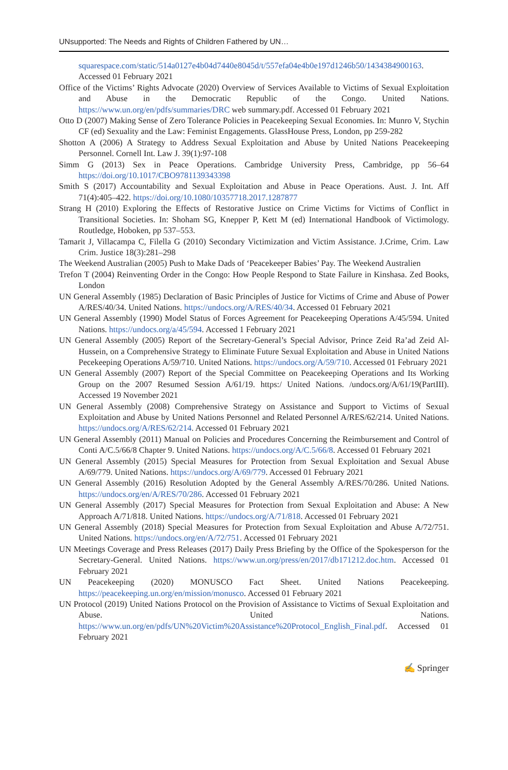UNsupported: The Needs and Rights of Children Fathered by UN…
squarespace.com/static/514a0127e4b04d7440e8045d/t/557efa04e4b0e197d1246b50/1434384900163. Accessed 01 February 2021
Office of the Victims’ Rights Advocate (2020) Overview of Services Available to Victims of Sexual Exploitation and Abuse in the Democratic Republic of the Congo. United Nations. https://www.un.org/en/pdfs/summaries/DRC web summary.pdf. Accessed 01 February 2021
Otto D (2007) Making Sense of Zero Tolerance Policies in Peacekeeping Sexual Economies. In: Munro V, Stychin CF (ed) Sexuality and the Law: Feminist Engagements. GlassHouse Press, London, pp 259-282
Shotton A (2006) A Strategy to Address Sexual Exploitation and Abuse by United Nations Peacekeeping Personnel. Cornell Int. Law J. 39(1):97-108
Simm G (2013) Sex in Peace Operations. Cambridge University Press, Cambridge, pp 56–64 https://doi.org/10.1017/CBO9781139343398
Smith S (2017) Accountability and Sexual Exploitation and Abuse in Peace Operations. Aust. J. Int. Aff 71(4):405–422. https://doi.org/10.1080/10357718.2017.1287877
Strang H (2010) Exploring the Effects of Restorative Justice on Crime Victims for Victims of Conflict in Transitional Societies. In: Shoham SG, Knepper P, Kett M (ed) International Handbook of Victimology. Routledge, Hoboken, pp 537–553.
Tamarit J, Villacampa C, Filella G (2010) Secondary Victimization and Victim Assistance. J.Crime, Crim. Law Crim. Justice 18(3):281–298
The Weekend Australian (2005) Push to Make Dads of ‘Peacekeeper Babies’ Pay. The Weekend Australien
Trefon T (2004) Reinventing Order in the Congo: How People Respond to State Failure in Kinshasa. Zed Books, London
UN General Assembly (1985) Declaration of Basic Principles of Justice for Victims of Crime and Abuse of Power A/RES/40/34. United Nations. https://undocs.org/A/RES/40/34. Accessed 01 February 2021
UN General Assembly (1990) Model Status of Forces Agreement for Peacekeeping Operations A/45/594. United Nations. https://undocs.org/a/45/594. Accessed 1 February 2021
UN General Assembly (2005) Report of the Secretary-General’s Special Advisor, Prince Zeid Ra’ad Zeid Al-Hussein, on a Comprehensive Strategy to Eliminate Future Sexual Exploitation and Abuse in United Nations Pecekeeping Operations A/59/710. United Nations. https://undocs.org/A/59/710. Accessed 01 February 2021
UN General Assembly (2007) Report of the Special Committee on Peacekeeping Operations and Its Working Group on the 2007 Resumed Session A/61/19. https:/ United Nations. /undocs.org/A/61/19(PartIII). Accessed 19 November 2021
UN General Assembly (2008) Comprehensive Strategy on Assistance and Support to Victims of Sexual Exploitation and Abuse by United Nations Personnel and Related Personnel A/RES/62/214. United Nations. https://undocs.org/A/RES/62/214. Accessed 01 February 2021
UN General Assembly (2011) Manual on Policies and Procedures Concerning the Reimbursement and Control of Conti A/C.5/66/8 Chapter 9. United Nations. https://undocs.org/A/C.5/66/8. Accessed 01 February 2021
UN General Assembly (2015) Special Measures for Protection from Sexual Exploitation and Sexual Abuse A/69/779. United Nations. https://undocs.org/A/69/779. Accessed 01 February 2021
UN General Assembly (2016) Resolution Adopted by the General Assembly A/RES/70/286. United Nations. https://undocs.org/en/A/RES/70/286. Accessed 01 February 2021
UN General Assembly (2017) Special Measures for Protection from Sexual Exploitation and Abuse: A New Approach A/71/818. United Nations. https://undocs.org/A/71/818. Accessed 01 February 2021
UN General Assembly (2018) Special Measures for Protection from Sexual Exploitation and Abuse A/72/751. United Nations. https://undocs.org/en/A/72/751. Accessed 01 February 2021
UN Meetings Coverage and Press Releases (2017) Daily Press Briefing by the Office of the Spokesperson for the Secretary-General. United Nations. https://www.un.org/press/en/2017/db171212.doc.htm. Accessed 01 February 2021
UN Peacekeeping (2020) MONUSCO Fact Sheet. United Nations Peacekeeping. https://peacekeeping.un.org/en/mission/monusco. Accessed 01 February 2021
UN Protocol (2019) United Nations Protocol on the Provision of Assistance to Victims of Sexual Exploitation and Abuse. United Nations. https://www.un.org/en/pdfs/UN%20Victim%20Assistance%20Protocol_English_Final.pdf. Accessed 01 February 2021
✍ Springer